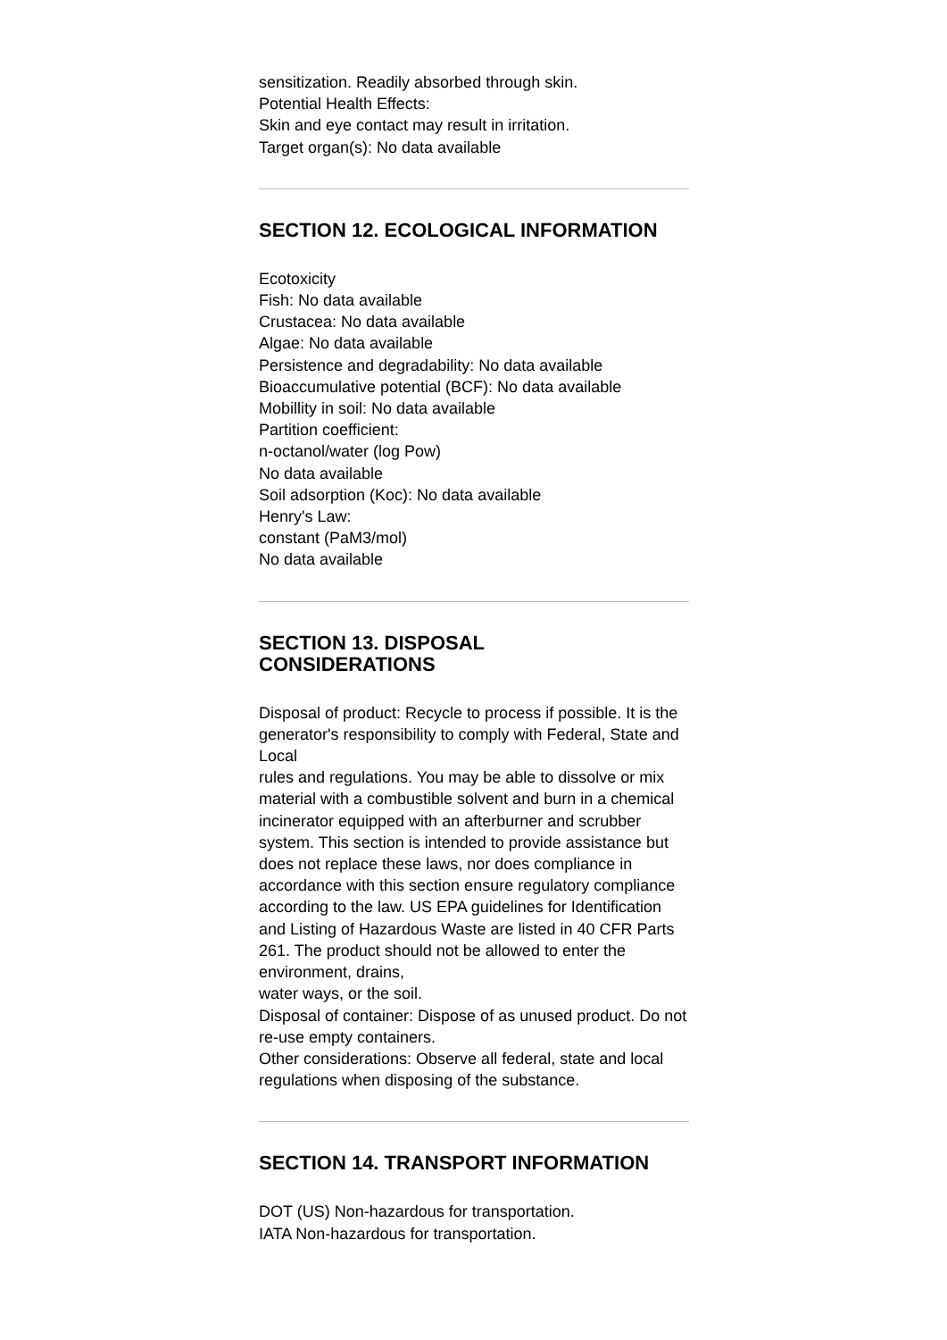sensitization. Readily absorbed through skin.
Potential Health Effects:
Skin and eye contact may result in irritation.
Target organ(s): No data available
SECTION 12. ECOLOGICAL INFORMATION
Ecotoxicity
Fish: No data available
Crustacea: No data available
Algae: No data available
Persistence and degradability: No data available
Bioaccumulative potential (BCF): No data available
Mobillity in soil: No data available
Partition coefficient:
n-octanol/water (log Pow)
No data available
Soil adsorption (Koc): No data available
Henry's Law:
constant (PaM3/mol)
No data available
SECTION 13. DISPOSAL
CONSIDERATIONS
Disposal of product: Recycle to process if possible. It is the generator's responsibility to comply with Federal, State and Local
rules and regulations. You may be able to dissolve or mix material with a combustible solvent and burn in a chemical incinerator equipped with an afterburner and scrubber system. This section is intended to provide assistance but does not replace these laws, nor does compliance in accordance with this section ensure regulatory compliance according to the law. US EPA guidelines for Identification and Listing of Hazardous Waste are listed in 40 CFR Parts 261. The product should not be allowed to enter the environment, drains,
water ways, or the soil.
Disposal of container: Dispose of as unused product. Do not re-use empty containers.
Other considerations: Observe all federal, state and local regulations when disposing of the substance.
SECTION 14. TRANSPORT INFORMATION
DOT (US) Non-hazardous for transportation.
IATA Non-hazardous for transportation.